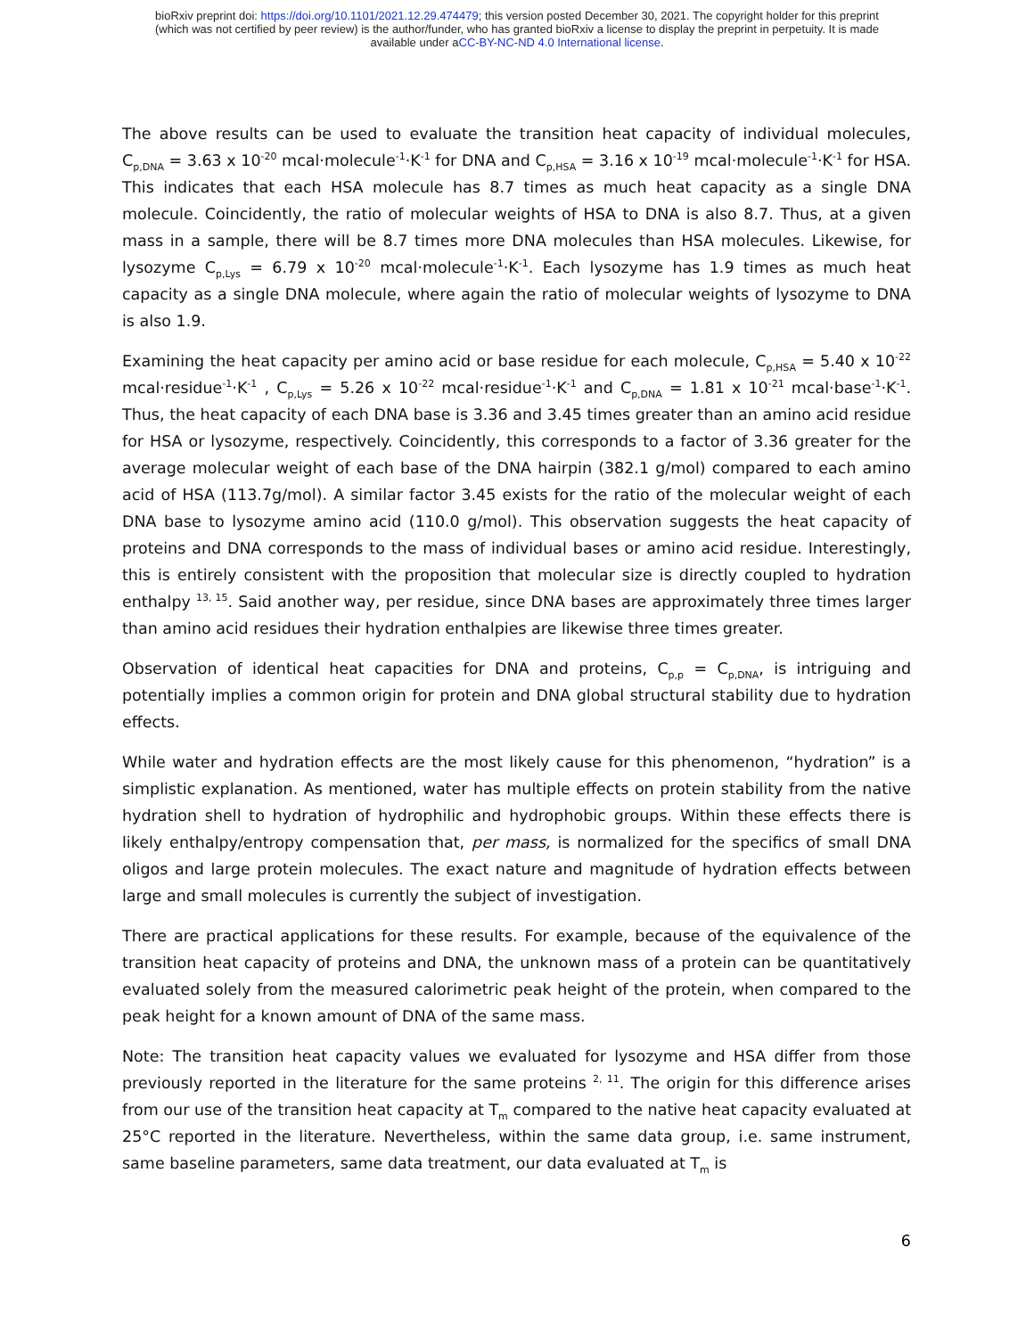bioRxiv preprint doi: https://doi.org/10.1101/2021.12.29.474479; this version posted December 30, 2021. The copyright holder for this preprint
(which was not certified by peer review) is the author/funder, who has granted bioRxiv a license to display the preprint in perpetuity. It is made
available under aCC-BY-NC-ND 4.0 International license.
The above results can be used to evaluate the transition heat capacity of individual molecules, C<sub>p,DNA</sub> = 3.63 x 10<sup>-20</sup> mcal·molecule<sup>-1</sup>·K<sup>-1</sup> for DNA and C<sub>p,HSA</sub> = 3.16 x 10<sup>-19</sup> mcal·molecule<sup>-1</sup>·K<sup>-1</sup> for HSA. This indicates that each HSA molecule has 8.7 times as much heat capacity as a single DNA molecule. Coincidently, the ratio of molecular weights of HSA to DNA is also 8.7. Thus, at a given mass in a sample, there will be 8.7 times more DNA molecules than HSA molecules. Likewise, for lysozyme C<sub>p,Lys</sub> = 6.79 x 10<sup>-20</sup> mcal·molecule<sup>-1</sup>·K<sup>-1</sup>. Each lysozyme has 1.9 times as much heat capacity as a single DNA molecule, where again the ratio of molecular weights of lysozyme to DNA is also 1.9.
Examining the heat capacity per amino acid or base residue for each molecule, C<sub>p,HSA</sub> = 5.40 x 10<sup>-22</sup> mcal·residue<sup>-1</sup>·K<sup>-1</sup> , C<sub>p,Lys</sub> = 5.26 x 10<sup>-22</sup> mcal·residue<sup>-1</sup>·K<sup>-1</sup> and C<sub>p,DNA</sub> = 1.81 x 10<sup>-21</sup> mcal·base<sup>-1</sup>·K<sup>-1</sup>. Thus, the heat capacity of each DNA base is 3.36 and 3.45 times greater than an amino acid residue for HSA or lysozyme, respectively. Coincidently, this corresponds to a factor of 3.36 greater for the average molecular weight of each base of the DNA hairpin (382.1 g/mol) compared to each amino acid of HSA (113.7g/mol). A similar factor 3.45 exists for the ratio of the molecular weight of each DNA base to lysozyme amino acid (110.0 g/mol). This observation suggests the heat capacity of proteins and DNA corresponds to the mass of individual bases or amino acid residue. Interestingly, this is entirely consistent with the proposition that molecular size is directly coupled to hydration enthalpy <sup>13, 15</sup>. Said another way, per residue, since DNA bases are approximately three times larger than amino acid residues their hydration enthalpies are likewise three times greater.
Observation of identical heat capacities for DNA and proteins, C<sub>p,p</sub> = C<sub>p,DNA</sub>, is intriguing and potentially implies a common origin for protein and DNA global structural stability due to hydration effects.
While water and hydration effects are the most likely cause for this phenomenon, “hydration” is a simplistic explanation. As mentioned, water has multiple effects on protein stability from the native hydration shell to hydration of hydrophilic and hydrophobic groups. Within these effects there is likely enthalpy/entropy compensation that, per mass, is normalized for the specifics of small DNA oligos and large protein molecules. The exact nature and magnitude of hydration effects between large and small molecules is currently the subject of investigation.
There are practical applications for these results. For example, because of the equivalence of the transition heat capacity of proteins and DNA, the unknown mass of a protein can be quantitatively evaluated solely from the measured calorimetric peak height of the protein, when compared to the peak height for a known amount of DNA of the same mass.
Note: The transition heat capacity values we evaluated for lysozyme and HSA differ from those previously reported in the literature for the same proteins <sup>2, 11</sup>. The origin for this difference arises from our use of the transition heat capacity at T<sub>m</sub> compared to the native heat capacity evaluated at 25°C reported in the literature. Nevertheless, within the same data group, i.e. same instrument, same baseline parameters, same data treatment, our data evaluated at T<sub>m</sub> is
6